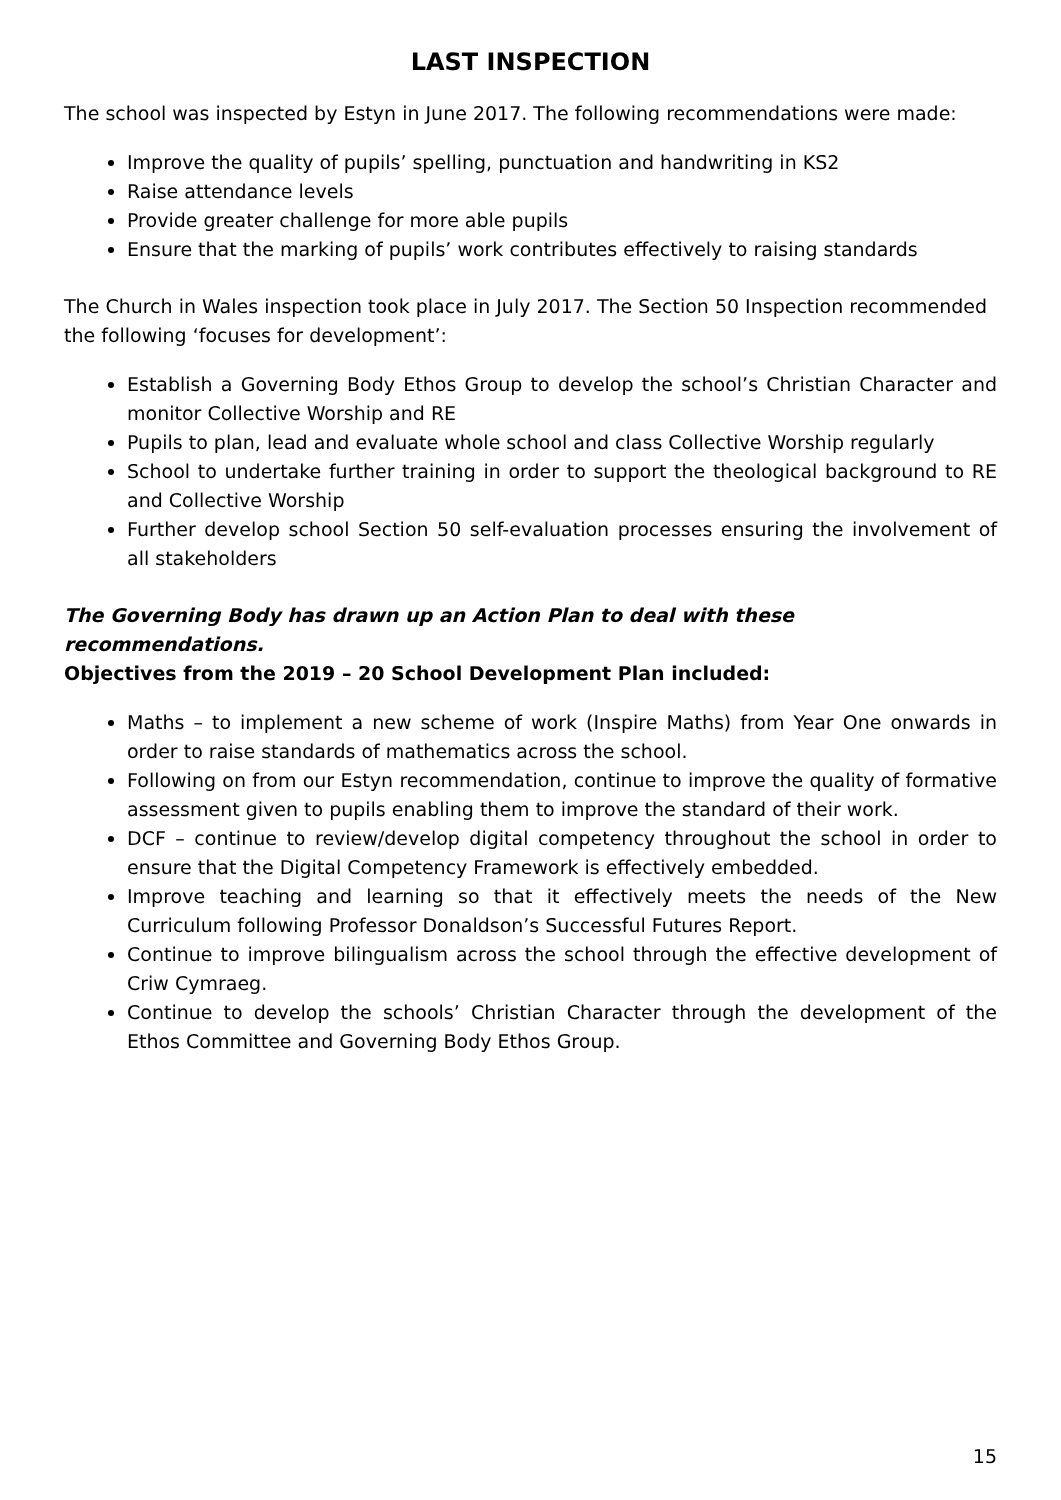LAST INSPECTION
The school was inspected by Estyn in June 2017. The following recommendations were made:
Improve the quality of pupils’ spelling, punctuation and handwriting in KS2
Raise attendance levels
Provide greater challenge for more able pupils
Ensure that the marking of pupils’ work contributes effectively to raising standards
The Church in Wales inspection took place in July 2017. The Section 50 Inspection recommended the following ‘focuses for development’:
Establish a Governing Body Ethos Group to develop the school’s Christian Character and monitor Collective Worship and RE
Pupils to plan, lead and evaluate whole school and class Collective Worship regularly
School to undertake further training in order to support the theological background to RE and Collective Worship
Further develop school Section 50 self-evaluation processes ensuring the involvement of all stakeholders
The Governing Body has drawn up an Action Plan to deal with these recommendations.
Objectives from the 2019 – 20 School Development Plan included:
Maths – to implement a new scheme of work (Inspire Maths) from Year One onwards in order to raise standards of mathematics across the school.
Following on from our Estyn recommendation, continue to improve the quality of formative assessment given to pupils enabling them to improve the standard of their work.
DCF – continue to review/develop digital competency throughout the school in order to ensure that the Digital Competency Framework is effectively embedded.
Improve teaching and learning so that it effectively meets the needs of the New Curriculum following Professor Donaldson’s Successful Futures Report.
Continue to improve bilingualism across the school through the effective development of Criw Cymraeg.
Continue to develop the schools’ Christian Character through the development of the Ethos Committee and Governing Body Ethos Group.
15